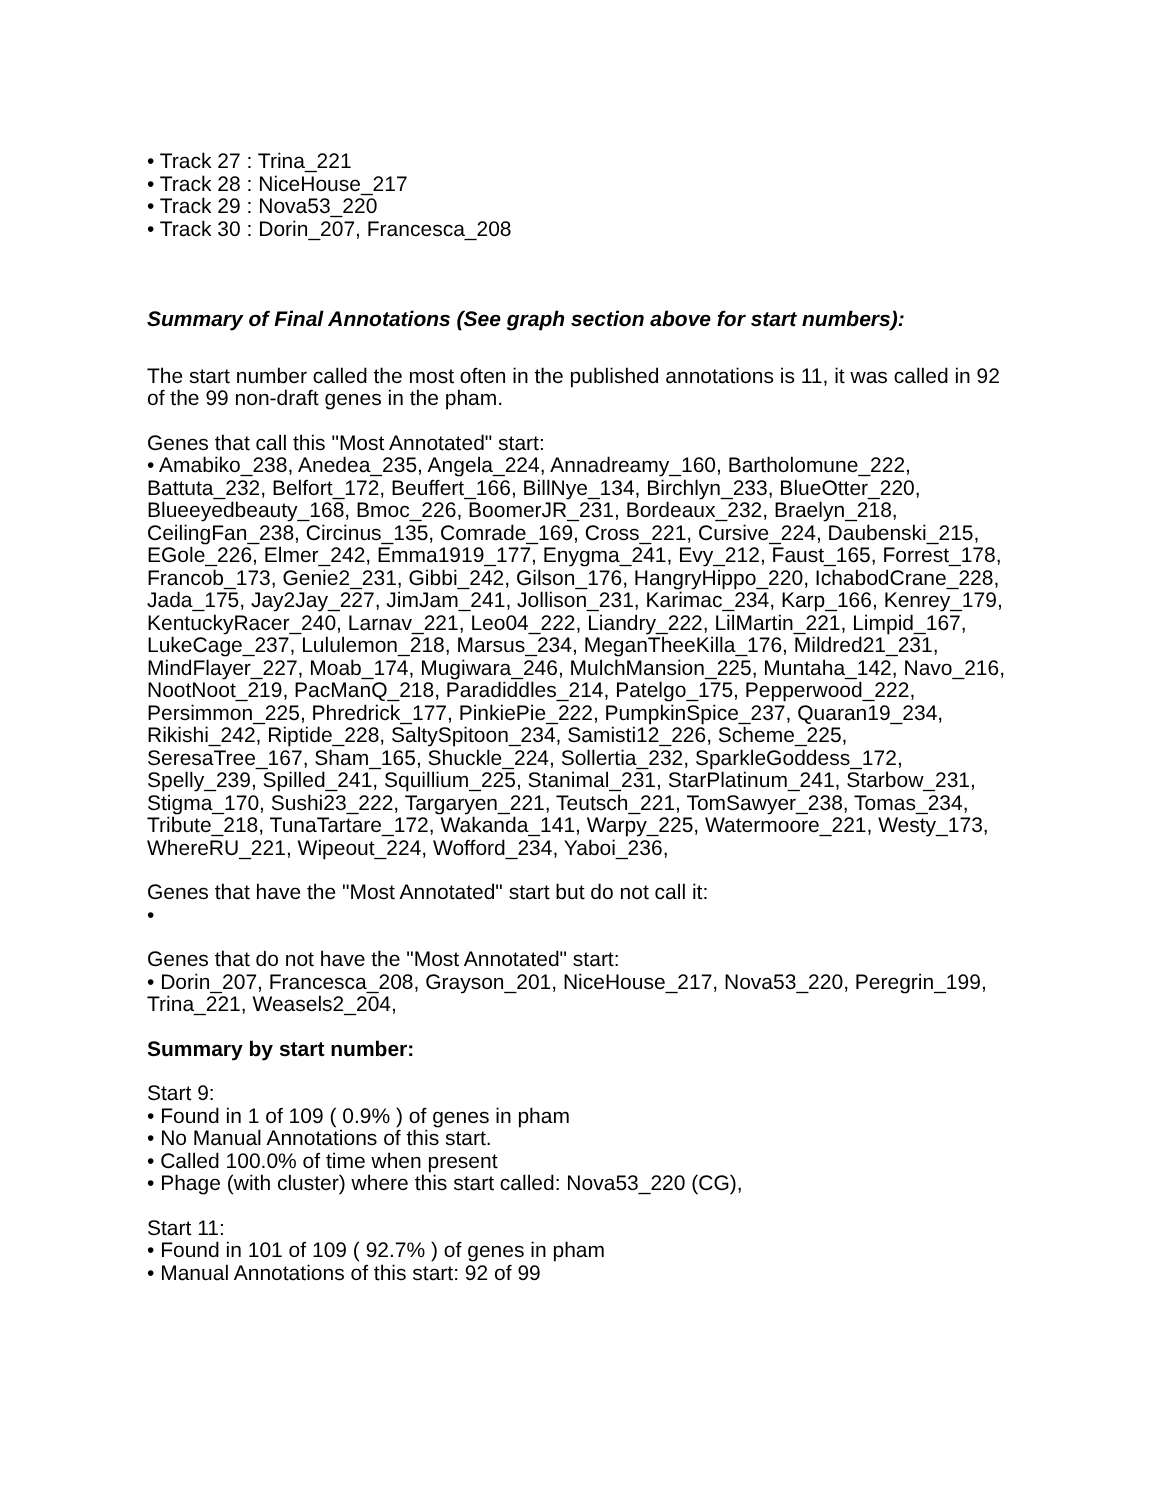• Track 27 : Trina_221
• Track 28 : NiceHouse_217
• Track 29 : Nova53_220
• Track 30 : Dorin_207, Francesca_208
Summary of Final Annotations (See graph section above for start numbers):
The start number called the most often in the published annotations is 11, it was called in 92 of the 99 non-draft genes in the pham.
Genes that call this "Most Annotated" start:
• Amabiko_238, Anedea_235, Angela_224, Annadreamy_160, Bartholomune_222, Battuta_232, Belfort_172, Beuffert_166, BillNye_134, Birchlyn_233, BlueOtter_220, Blueeyedbeauty_168, Bmoc_226, BoomerJR_231, Bordeaux_232, Braelyn_218, CeilingFan_238, Circinus_135, Comrade_169, Cross_221, Cursive_224, Daubenski_215, EGole_226, Elmer_242, Emma1919_177, Enygma_241, Evy_212, Faust_165, Forrest_178, Francob_173, Genie2_231, Gibbi_242, Gilson_176, HangryHippo_220, IchabodCrane_228, Jada_175, Jay2Jay_227, JimJam_241, Jollison_231, Karimac_234, Karp_166, Kenrey_179, KentuckyRacer_240, Larnav_221, Leo04_222, Liandry_222, LilMartin_221, Limpid_167, LukeCage_237, Lululemon_218, Marsus_234, MeganTheeKilla_176, Mildred21_231, MindFlayer_227, Moab_174, Mugiwara_246, MulchMansion_225, Muntaha_142, Navo_216, NootNoot_219, PacManQ_218, Paradiddles_214, Patelgo_175, Pepperwood_222, Persimmon_225, Phredrick_177, PinkiePie_222, PumpkinSpice_237, Quaran19_234, Rikishi_242, Riptide_228, SaltySpitoon_234, Samisti12_226, Scheme_225, SeresaTree_167, Sham_165, Shuckle_224, Sollertia_232, SparkleGoddess_172, Spelly_239, Spilled_241, Squillium_225, Stanimal_231, StarPlatinum_241, Starbow_231, Stigma_170, Sushi23_222, Targaryen_221, Teutsch_221, TomSawyer_238, Tomas_234, Tribute_218, TunaTartare_172, Wakanda_141, Warpy_225, Watermoore_221, Westy_173, WhereRU_221, Wipeout_224, Wofford_234, Yaboi_236,
Genes that have the "Most Annotated" start but do not call it:
•
Genes that do not have the "Most Annotated" start:
• Dorin_207, Francesca_208, Grayson_201, NiceHouse_217, Nova53_220, Peregrin_199, Trina_221, Weasels2_204,
Summary by start number:
Start 9:
• Found in 1 of 109 ( 0.9% ) of genes in pham
• No Manual Annotations of this start.
• Called 100.0% of time when present
• Phage (with cluster) where this start called: Nova53_220 (CG),
Start 11:
• Found in 101 of 109 ( 92.7% ) of genes in pham
• Manual Annotations of this start: 92 of 99